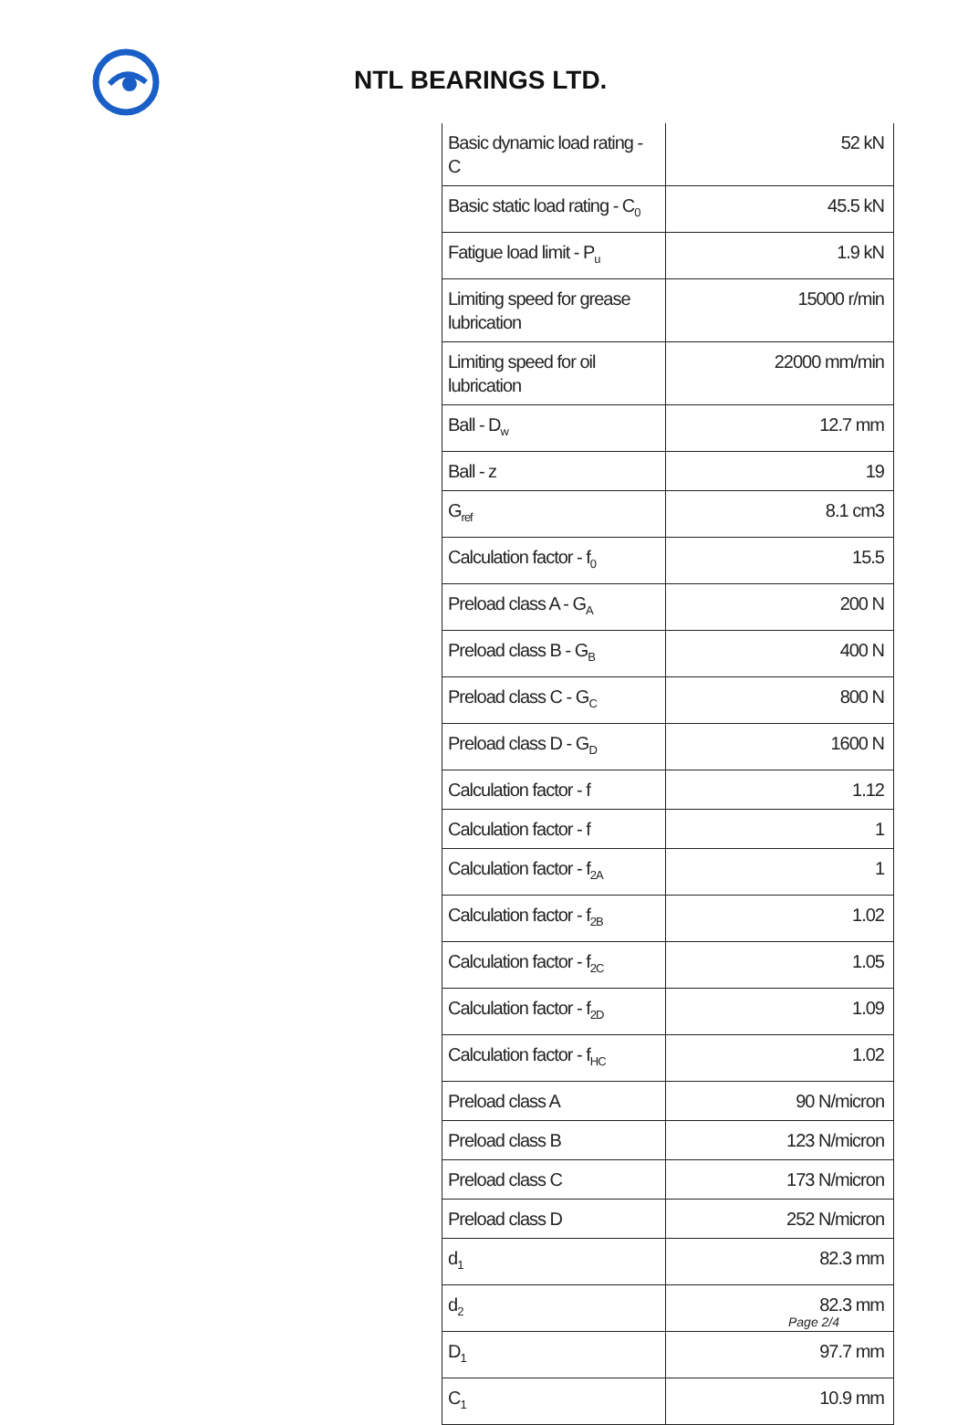NTL BEARINGS LTD.
| Basic dynamic load rating - C | 52 kN |
| Basic static load rating - C<sub>0</sub> | 45.5 kN |
| Fatigue load limit - P<sub>u</sub> | 1.9 kN |
| Limiting speed for grease lubrication | 15000 r/min |
| Limiting speed for oil lubrication | 22000 mm/min |
| Ball - D<sub>w</sub> | 12.7 mm |
| Ball - z | 19 |
| G<sub>ref</sub> | 8.1 cm3 |
| Calculation factor - f<sub>0</sub> | 15.5 |
| Preload class A - G<sub>A</sub> | 200 N |
| Preload class B - G<sub>B</sub> | 400 N |
| Preload class C - G<sub>C</sub> | 800 N |
| Preload class D - G<sub>D</sub> | 1600 N |
| Calculation factor - f | 1.12 |
| Calculation factor - f | 1 |
| Calculation factor - f<sub>2A</sub> | 1 |
| Calculation factor - f<sub>2B</sub> | 1.02 |
| Calculation factor - f<sub>2C</sub> | 1.05 |
| Calculation factor - f<sub>2D</sub> | 1.09 |
| Calculation factor - f<sub>HC</sub> | 1.02 |
| Preload class A | 90 N/micron |
| Preload class B | 123 N/micron |
| Preload class C | 173 N/micron |
| Preload class D | 252 N/micron |
| d<sub>1</sub> | 82.3 mm |
| d<sub>2</sub> | 82.3 mm |
| D<sub>1</sub> | 97.7 mm |
| C<sub>1</sub> | 10.9 mm |
Page 2/4